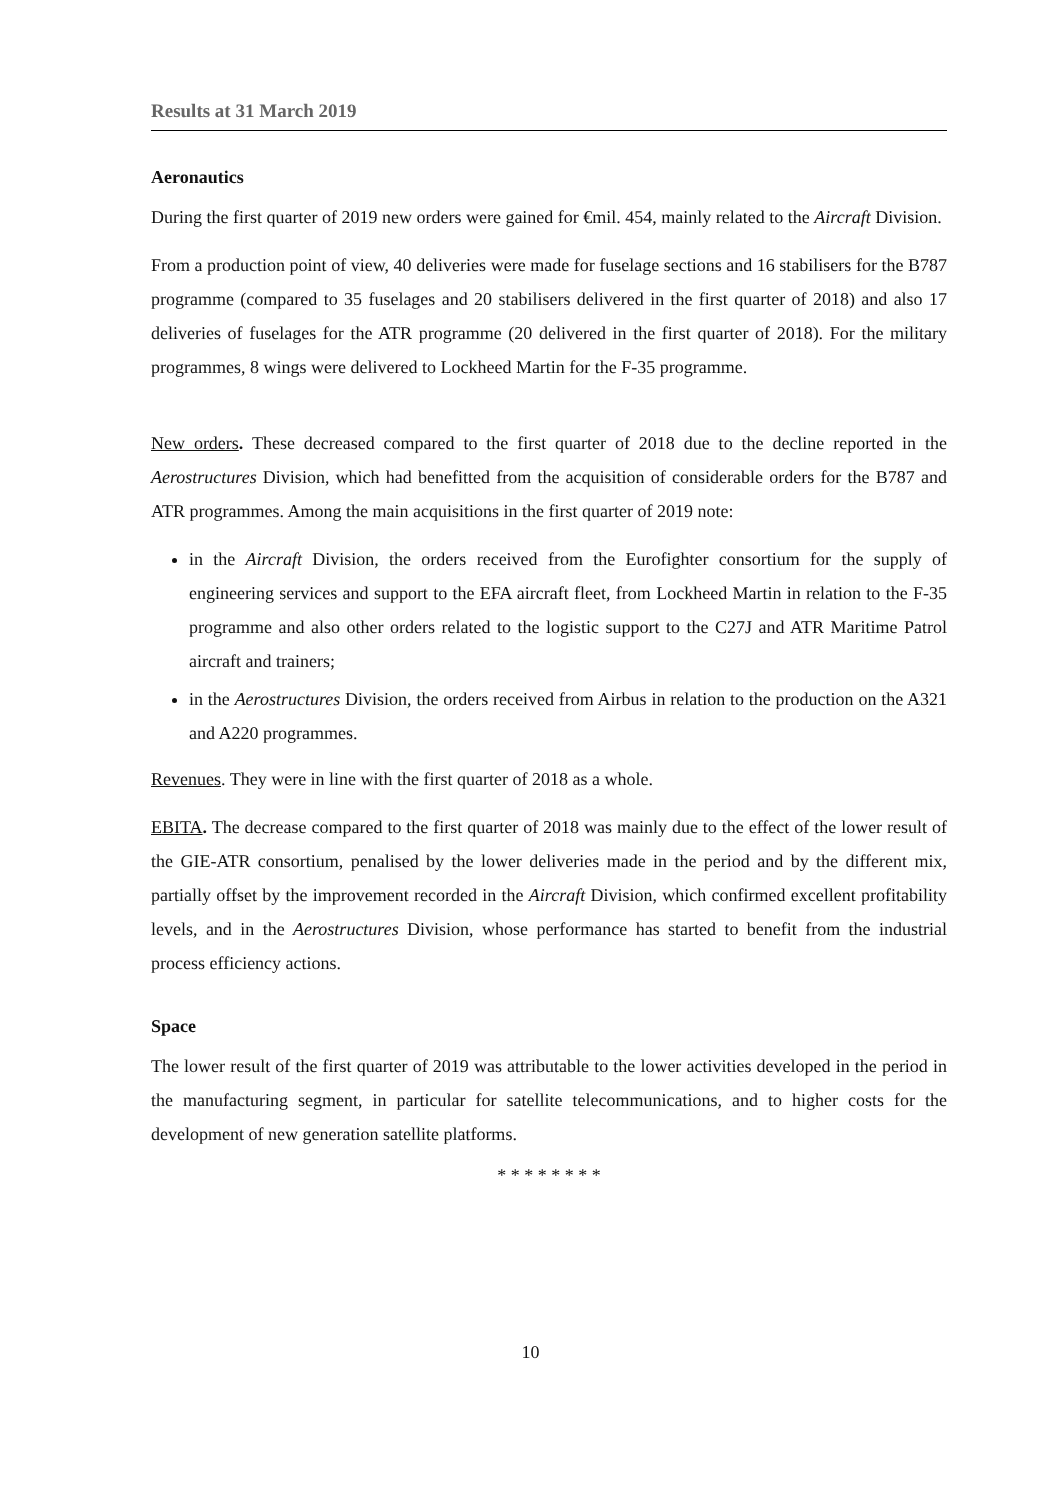Results at 31 March 2019
Aeronautics
During the first quarter of 2019 new orders were gained for €mil. 454, mainly related to the Aircraft Division.
From a production point of view, 40 deliveries were made for fuselage sections and 16 stabilisers for the B787 programme (compared to 35 fuselages and 20 stabilisers delivered in the first quarter of 2018) and also 17 deliveries of fuselages for the ATR programme (20 delivered in the first quarter of 2018). For the military programmes, 8 wings were delivered to Lockheed Martin for the F-35 programme.
New orders. These decreased compared to the first quarter of 2018 due to the decline reported in the Aerostructures Division, which had benefitted from the acquisition of considerable orders for the B787 and ATR programmes. Among the main acquisitions in the first quarter of 2019 note:
in the Aircraft Division, the orders received from the Eurofighter consortium for the supply of engineering services and support to the EFA aircraft fleet, from Lockheed Martin in relation to the F-35 programme and also other orders related to the logistic support to the C27J and ATR Maritime Patrol aircraft and trainers;
in the Aerostructures Division, the orders received from Airbus in relation to the production on the A321 and A220 programmes.
Revenues. They were in line with the first quarter of 2018 as a whole.
EBITA. The decrease compared to the first quarter of 2018 was mainly due to the effect of the lower result of the GIE-ATR consortium, penalised by the lower deliveries made in the period and by the different mix, partially offset by the improvement recorded in the Aircraft Division, which confirmed excellent profitability levels, and in the Aerostructures Division, whose performance has started to benefit from the industrial process efficiency actions.
Space
The lower result of the first quarter of 2019 was attributable to the lower activities developed in the period in the manufacturing segment, in particular for satellite telecommunications, and to higher costs for the development of new generation satellite platforms.
* * * * * * * *
10